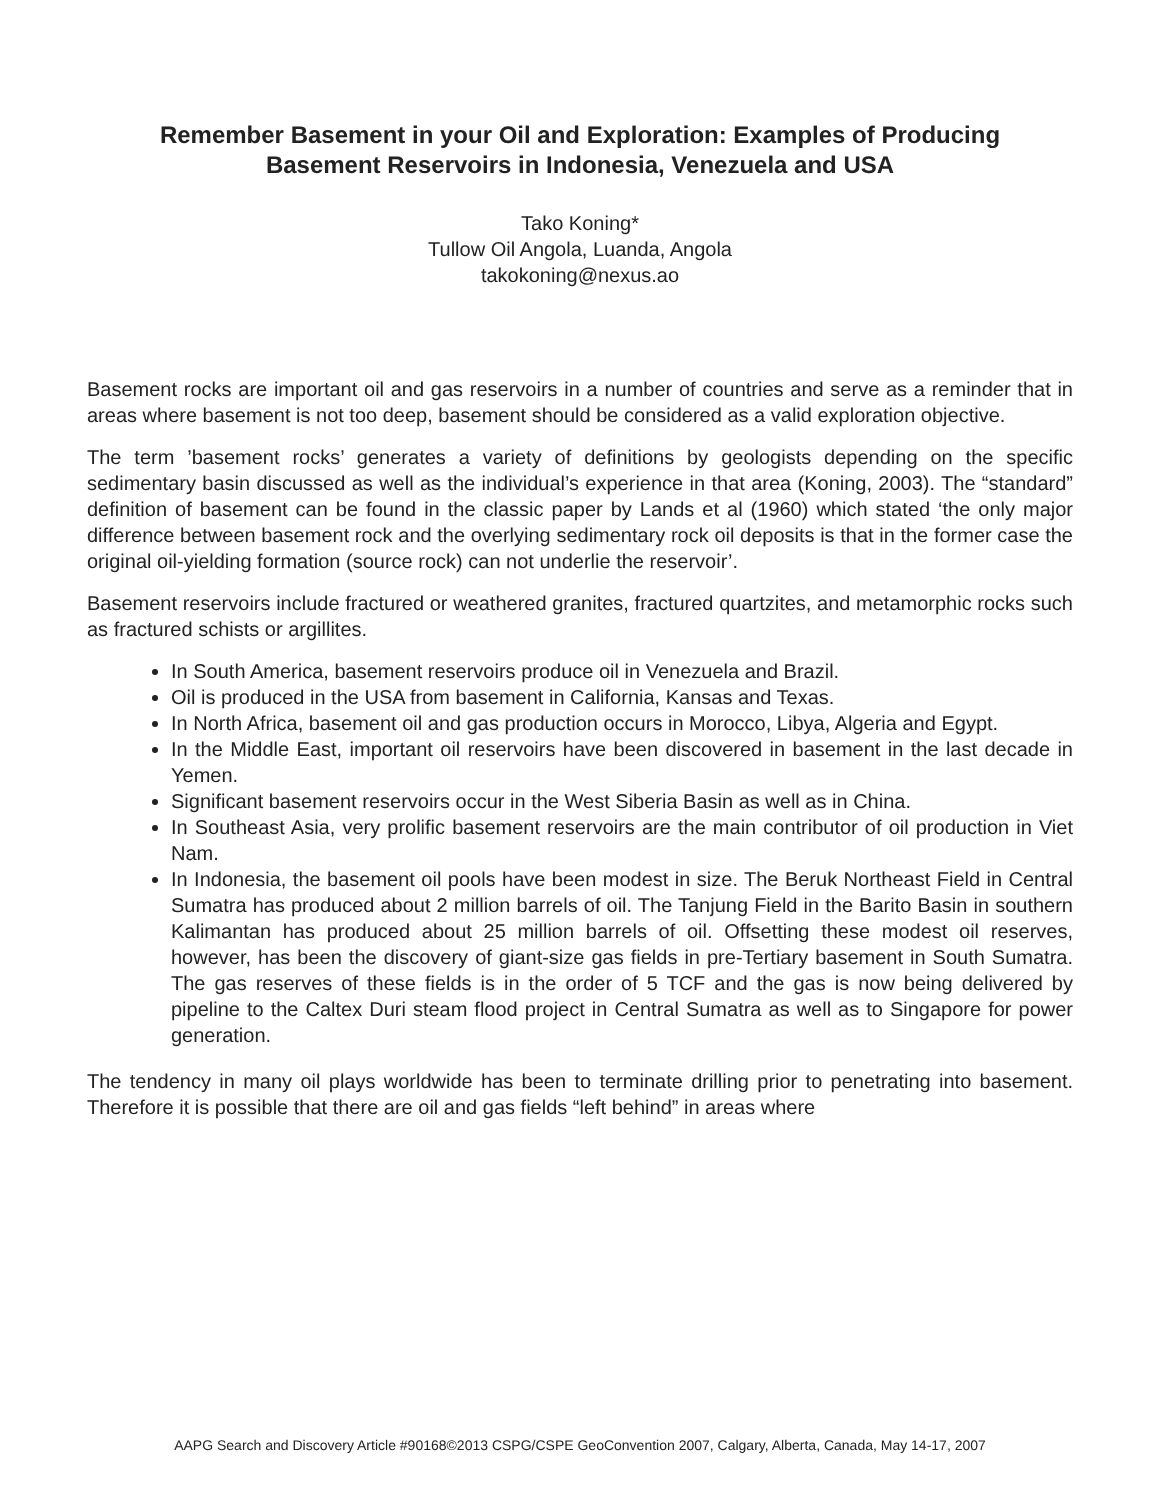Remember Basement in your Oil and Exploration: Examples of Producing
Basement Reservoirs in Indonesia, Venezuela and USA
Tako Koning*
Tullow Oil Angola, Luanda, Angola
takokoning@nexus.ao
Basement rocks are important oil and gas reservoirs in a number of countries and serve as a reminder that in areas where basement is not too deep, basement should be considered as a valid exploration objective.
The term ’basement rocks’ generates a variety of definitions by geologists depending on the specific sedimentary basin discussed as well as the individual’s experience in that area (Koning, 2003). The “standard” definition of basement can be found in the classic paper by Lands et al (1960) which stated ‘the only major difference between basement rock and the overlying sedimentary rock oil deposits is that in the former case the original oil-yielding formation (source rock) can not underlie the reservoir’.
Basement reservoirs include fractured or weathered granites, fractured quartzites, and metamorphic rocks such as fractured schists or argillites.
In South America, basement reservoirs produce oil in Venezuela and Brazil.
Oil is produced in the USA from basement in California, Kansas and Texas.
In North Africa, basement oil and gas production occurs in Morocco, Libya, Algeria and Egypt.
In the Middle East, important oil reservoirs have been discovered in basement in the last decade in Yemen.
Significant basement reservoirs occur in the West Siberia Basin as well as in China.
In Southeast Asia, very prolific basement reservoirs are the main contributor of oil production in Viet Nam.
In Indonesia, the basement oil pools have been modest in size. The Beruk Northeast Field in Central Sumatra has produced about 2 million barrels of oil. The Tanjung Field in the Barito Basin in southern Kalimantan has produced about 25 million barrels of oil. Offsetting these modest oil reserves, however, has been the discovery of giant-size gas fields in pre-Tertiary basement in South Sumatra. The gas reserves of these fields is in the order of 5 TCF and the gas is now being delivered by pipeline to the Caltex Duri steam flood project in Central Sumatra as well as to Singapore for power generation.
The tendency in many oil plays worldwide has been to terminate drilling prior to penetrating into basement. Therefore it is possible that there are oil and gas fields “left behind” in areas where
AAPG Search and Discovery Article #90168©2013 CSPG/CSPE GeoConvention 2007, Calgary, Alberta, Canada, May 14-17, 2007